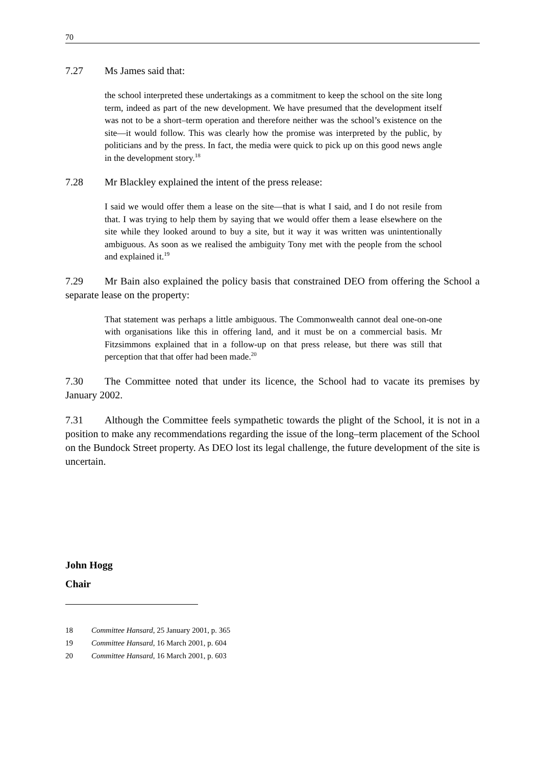70
7.27 Ms James said that:
the school interpreted these undertakings as a commitment to keep the school on the site long term, indeed as part of the new development. We have presumed that the development itself was not to be a short–term operation and therefore neither was the school’s existence on the site—it would follow. This was clearly how the promise was interpreted by the public, by politicians and by the press. In fact, the media were quick to pick up on this good news angle in the development story.<sup>18</sup>
7.28 Mr Blackley explained the intent of the press release:
I said we would offer them a lease on the site—that is what I said, and I do not resile from that. I was trying to help them by saying that we would offer them a lease elsewhere on the site while they looked around to buy a site, but it way it was written was unintentionally ambiguous. As soon as we realised the ambiguity Tony met with the people from the school and explained it.<sup>19</sup>
7.29 Mr Bain also explained the policy basis that constrained DEO from offering the School a separate lease on the property:
That statement was perhaps a little ambiguous. The Commonwealth cannot deal one-on-one with organisations like this in offering land, and it must be on a commercial basis. Mr Fitzsimmons explained that in a follow-up on that press release, but there was still that perception that that offer had been made.<sup>20</sup>
7.30 The Committee noted that under its licence, the School had to vacate its premises by January 2002.
7.31 Although the Committee feels sympathetic towards the plight of the School, it is not in a position to make any recommendations regarding the issue of the long–term placement of the School on the Bundock Street property. As DEO lost its legal challenge, the future development of the site is uncertain.
John Hogg
Chair
18 Committee Hansard, 25 January 2001, p. 365
19 Committee Hansard, 16 March 2001, p. 604
20 Committee Hansard, 16 March 2001, p. 603